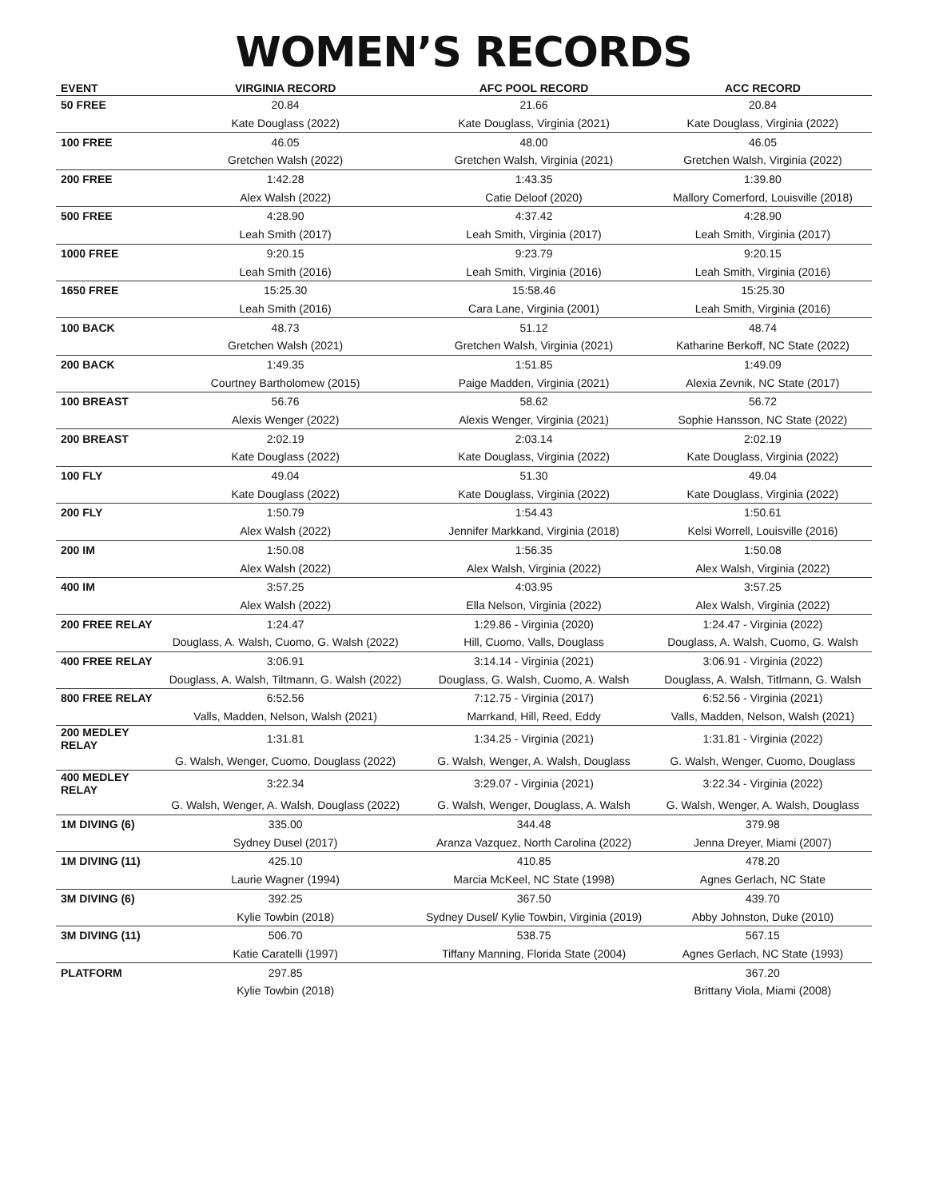WOMEN’S RECORDS
| EVENT | VIRGINIA RECORD | AFC POOL RECORD | ACC RECORD |
| --- | --- | --- | --- |
| 50 FREE | 20.84 | 21.66 | 20.84 |
| | Kate Douglass (2022) | Kate Douglass, Virginia (2021) | Kate Douglass, Virginia (2022) |
| 100 FREE | 46.05 | 48.00 | 46.05 |
| | Gretchen Walsh (2022) | Gretchen Walsh, Virginia (2021) | Gretchen Walsh, Virginia (2022) |
| 200 FREE | 1:42.28 | 1:43.35 | 1:39.80 |
| | Alex Walsh (2022) | Catie Deloof (2020) | Mallory Comerford, Louisville (2018) |
| 500 FREE | 4:28.90 | 4:37.42 | 4:28.90 |
| | Leah Smith (2017) | Leah Smith, Virginia (2017) | Leah Smith, Virginia (2017) |
| 1000 FREE | 9:20.15 | 9:23.79 | 9:20.15 |
| | Leah Smith (2016) | Leah Smith, Virginia (2016) | Leah Smith, Virginia (2016) |
| 1650 FREE | 15:25.30 | 15:58.46 | 15:25.30 |
| | Leah Smith (2016) | Cara Lane, Virginia (2001) | Leah Smith, Virginia (2016) |
| 100 BACK | 48.73 | 51.12 | 48.74 |
| | Gretchen Walsh (2021) | Gretchen Walsh, Virginia (2021) | Katharine Berkoff, NC State (2022) |
| 200 BACK | 1:49.35 | 1:51.85 | 1:49.09 |
| | Courtney Bartholomew (2015) | Paige Madden, Virginia (2021) | Alexia Zevnik, NC State (2017) |
| 100 BREAST | 56.76 | 58.62 | 56.72 |
| | Alexis Wenger (2022) | Alexis Wenger, Virginia (2021) | Sophie Hansson, NC State (2022) |
| 200 BREAST | 2:02.19 | 2:03.14 | 2:02.19 |
| | Kate Douglass (2022) | Kate Douglass, Virginia (2022) | Kate Douglass, Virginia (2022) |
| 100 FLY | 49.04 | 51.30 | 49.04 |
| | Kate Douglass (2022) | Kate Douglass, Virginia (2022) | Kate Douglass, Virginia (2022) |
| 200 FLY | 1:50.79 | 1:54.43 | 1:50.61 |
| | Alex Walsh (2022) | Jennifer Markkand, Virginia (2018) | Kelsi Worrell, Louisville (2016) |
| 200 IM | 1:50.08 | 1:56.35 | 1:50.08 |
| | Alex Walsh (2022) | Alex Walsh, Virginia (2022) | Alex Walsh, Virginia (2022) |
| 400 IM | 3:57.25 | 4:03.95 | 3:57.25 |
| | Alex Walsh (2022) | Ella Nelson, Virginia (2022) | Alex Walsh, Virginia (2022) |
| 200 FREE RELAY | 1:24.47 | 1:29.86 - Virginia (2020) | 1:24.47 - Virginia (2022) |
| | Douglass, A. Walsh, Cuomo, G. Walsh (2022) | Hill, Cuomo, Valls, Douglass | Douglass, A. Walsh, Cuomo, G. Walsh |
| 400 FREE RELAY | 3:06.91 | 3:14.14 - Virginia (2021) | 3:06.91 - Virginia (2022) |
| | Douglass, A. Walsh, Tiltmann, G. Walsh (2022) | Douglass, G. Walsh, Cuomo, A. Walsh | Douglass, A. Walsh, Titlmann, G. Walsh |
| 800 FREE RELAY | 6:52.56 | 7:12.75 - Virginia (2017) | 6:52.56 - Virginia (2021) |
| | Valls, Madden, Nelson, Walsh (2021) | Marrkand, Hill, Reed, Eddy | Valls, Madden, Nelson, Walsh (2021) |
| 200 MEDLEY RELAY | 1:31.81 | 1:34.25 - Virginia (2021) | 1:31.81 - Virginia (2022) |
| | G. Walsh, Wenger, Cuomo, Douglass (2022) | G. Walsh, Wenger, A. Walsh, Douglass | G. Walsh, Wenger, Cuomo, Douglass |
| 400 MEDLEY RELAY | 3:22.34 | 3:29.07 - Virginia (2021) | 3:22.34 - Virginia (2022) |
| | G. Walsh, Wenger, A. Walsh, Douglass (2022) | G. Walsh, Wenger, Douglass, A. Walsh | G. Walsh, Wenger, A. Walsh, Douglass |
| 1M DIVING (6) | 335.00 | 344.48 | 379.98 |
| | Sydney Dusel (2017) | Aranza Vazquez, North Carolina (2022) | Jenna Dreyer, Miami (2007) |
| 1M DIVING (11) | 425.10 | 410.85 | 478.20 |
| | Laurie Wagner (1994) | Marcia McKeel, NC State (1998) | Agnes Gerlach, NC State |
| 3M DIVING (6) | 392.25 | 367.50 | 439.70 |
| | Kylie Towbin (2018) | Sydney Dusel/ Kylie Towbin, Virginia (2019) | Abby Johnston, Duke (2010) |
| 3M DIVING (11) | 506.70 | 538.75 | 567.15 |
| | Katie Caratelli (1997) | Tiffany Manning, Florida State (2004) | Agnes Gerlach, NC State (1993) |
| PLATFORM | 297.85 | | 367.20 |
| | Kylie Towbin (2018) | | Brittany Viola, Miami (2008) |